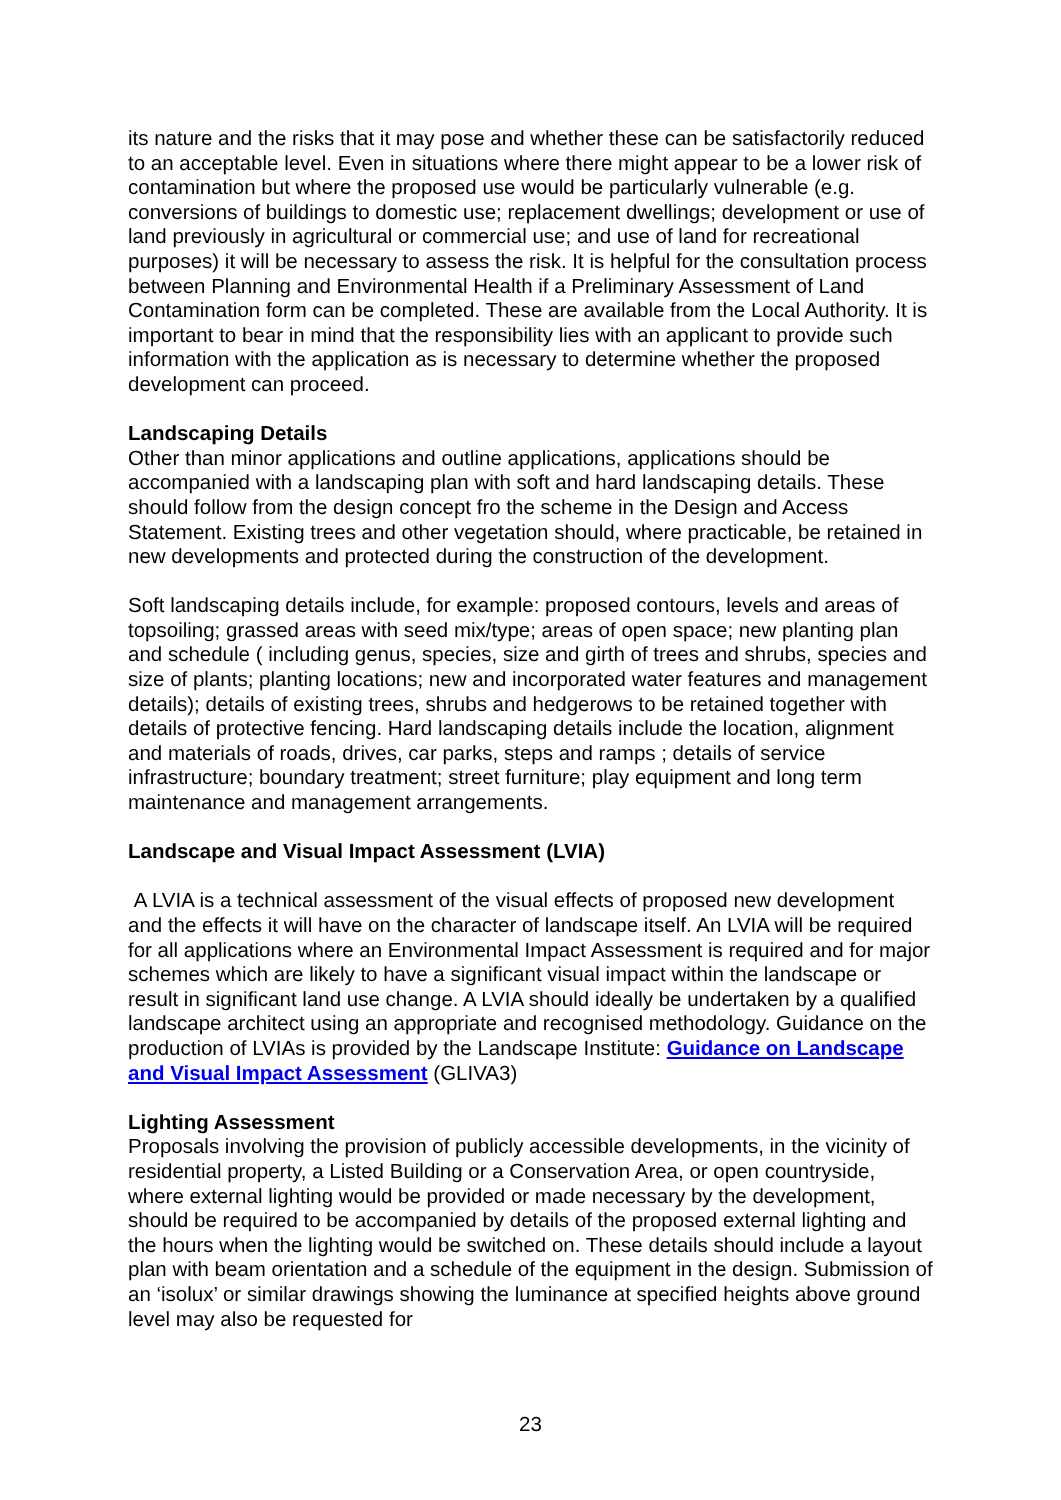its nature and the risks that it may pose and whether these can be satisfactorily reduced to an acceptable level. Even in situations where there might appear to be a lower risk of contamination but where the proposed use would be particularly vulnerable (e.g. conversions of buildings to domestic use; replacement dwellings; development or use of land previously in agricultural or commercial use; and use of land for recreational purposes) it will be necessary to assess the risk. It is helpful for the consultation process between Planning and Environmental Health if a Preliminary Assessment of Land Contamination form can be completed. These are available from the Local Authority. It is important to bear in mind that the responsibility lies with an applicant to provide such information with the application as is necessary to determine whether the proposed development can proceed.
Landscaping Details
Other than minor applications and outline applications, applications should be accompanied with a landscaping plan with soft and hard landscaping details. These should follow from the design concept fro the scheme in the Design and Access Statement. Existing trees and other vegetation should, where practicable, be retained in new developments and protected during the construction of the development.
Soft landscaping details include, for example: proposed contours, levels and areas of topsoiling; grassed areas with seed mix/type; areas of open space; new planting plan and schedule ( including genus, species, size and girth of trees and shrubs, species and size of plants; planting locations; new and incorporated water features and management details); details of existing trees, shrubs and hedgerows to be retained together with details of protective fencing. Hard landscaping details include the location, alignment and materials of roads, drives, car parks, steps and ramps ; details of service infrastructure; boundary treatment; street furniture; play equipment and long term maintenance and management arrangements.
Landscape and Visual Impact Assessment (LVIA)
A LVIA is a technical assessment of the visual effects of proposed new development and the effects it will have on the character of landscape itself. An LVIA will be required for all applications where an Environmental Impact Assessment is required and for major schemes which are likely to have a significant visual impact within the landscape or result in significant land use change. A LVIA should ideally be undertaken by a qualified landscape architect using an appropriate and recognised methodology. Guidance on the production of LVIAs is provided by the Landscape Institute: Guidance on Landscape and Visual Impact Assessment (GLIVA3)
Lighting Assessment
Proposals involving the provision of publicly accessible developments, in the vicinity of residential property, a Listed Building or a Conservation Area, or open countryside, where external lighting would be provided or made necessary by the development, should be required to be accompanied by details of the proposed external lighting and the hours when the lighting would be switched on. These details should include a layout plan with beam orientation and a schedule of the equipment in the design. Submission of an ‘isolux’ or similar drawings showing the luminance at specified heights above ground level may also be requested for
23